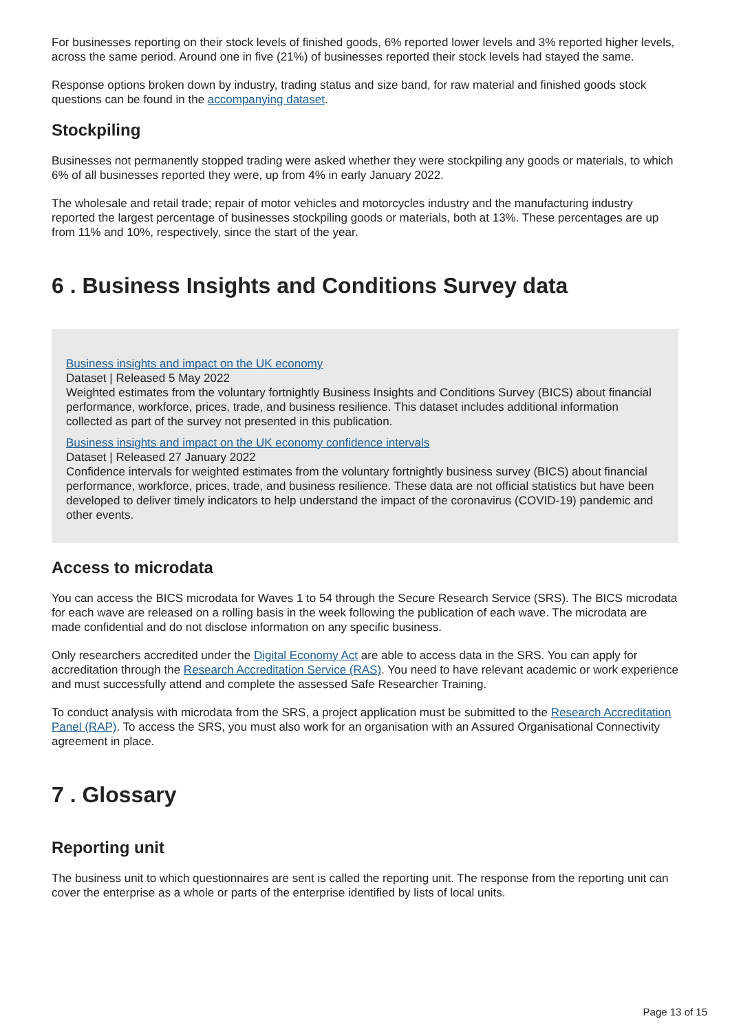For businesses reporting on their stock levels of finished goods, 6% reported lower levels and 3% reported higher levels, across the same period. Around one in five (21%) of businesses reported their stock levels had stayed the same.
Response options broken down by industry, trading status and size band, for raw material and finished goods stock questions can be found in the accompanying dataset.
Stockpiling
Businesses not permanently stopped trading were asked whether they were stockpiling any goods or materials, to which 6% of all businesses reported they were, up from 4% in early January 2022.
The wholesale and retail trade; repair of motor vehicles and motorcycles industry and the manufacturing industry reported the largest percentage of businesses stockpiling goods or materials, both at 13%. These percentages are up from 11% and 10%, respectively, since the start of the year.
6 . Business Insights and Conditions Survey data
Business insights and impact on the UK economy
Dataset | Released 5 May 2022
Weighted estimates from the voluntary fortnightly Business Insights and Conditions Survey (BICS) about financial performance, workforce, prices, trade, and business resilience. This dataset includes additional information collected as part of the survey not presented in this publication.
Business insights and impact on the UK economy confidence intervals
Dataset | Released 27 January 2022
Confidence intervals for weighted estimates from the voluntary fortnightly business survey (BICS) about financial performance, workforce, prices, trade, and business resilience. These data are not official statistics but have been developed to deliver timely indicators to help understand the impact of the coronavirus (COVID-19) pandemic and other events.
Access to microdata
You can access the BICS microdata for Waves 1 to 54 through the Secure Research Service (SRS). The BICS microdata for each wave are released on a rolling basis in the week following the publication of each wave. The microdata are made confidential and do not disclose information on any specific business.
Only researchers accredited under the Digital Economy Act are able to access data in the SRS. You can apply for accreditation through the Research Accreditation Service (RAS). You need to have relevant academic or work experience and must successfully attend and complete the assessed Safe Researcher Training.
To conduct analysis with microdata from the SRS, a project application must be submitted to the Research Accreditation Panel (RAP). To access the SRS, you must also work for an organisation with an Assured Organisational Connectivity agreement in place.
7 . Glossary
Reporting unit
The business unit to which questionnaires are sent is called the reporting unit. The response from the reporting unit can cover the enterprise as a whole or parts of the enterprise identified by lists of local units.
Page 13 of 15